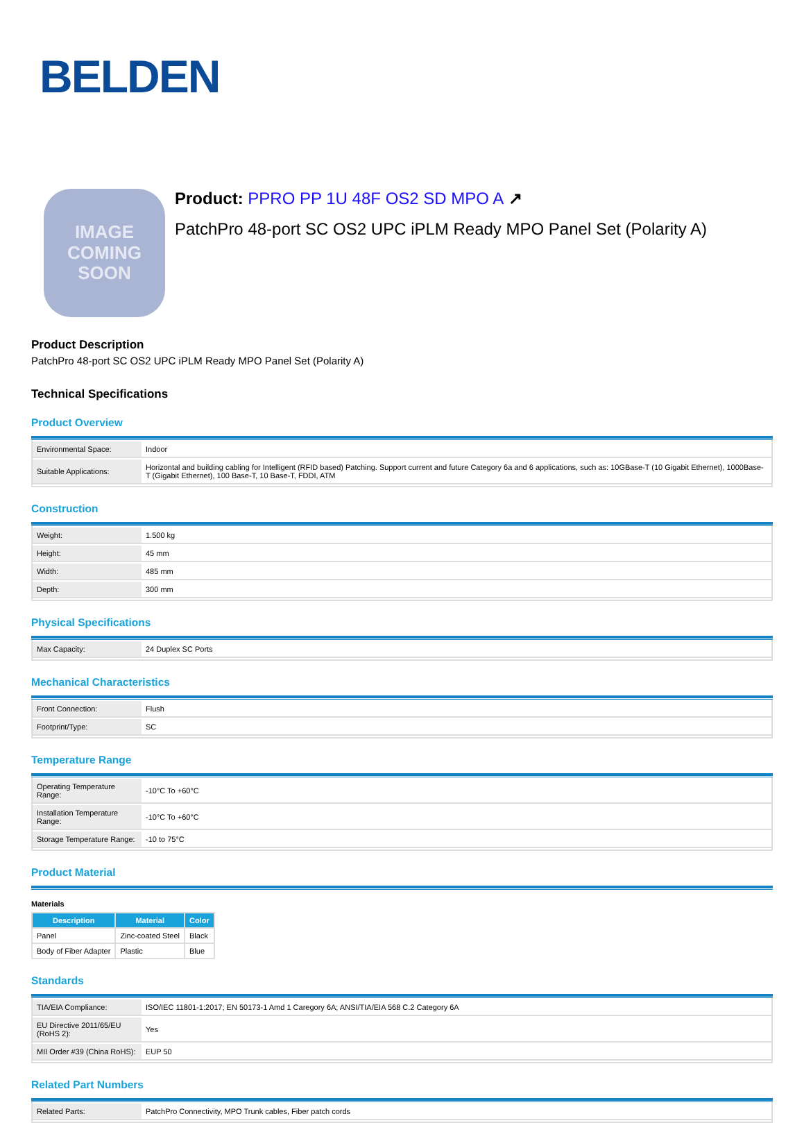BELDEN
IMAGE
COMING
SOON
Product: PPRO PP 1U 48F OS2 SD MPO A ↗
PatchPro 48-port SC OS2 UPC iPLM Ready MPO Panel Set (Polarity A)
Product Description
PatchPro 48-port SC OS2 UPC iPLM Ready MPO Panel Set (Polarity A)
Technical Specifications
Product Overview
| Environmental Space: | Indoor |
| Suitable Applications: | Horizontal and building cabling for Intelligent (RFID based) Patching. Support current and future Category 6a and 6 applications, such as: 10GBase-T (10 Gigabit Ethernet), 1000Base-T (Gigabit Ethernet), 100 Base-T, 10 Base-T, FDDI, ATM |
Construction
| Weight: | 1.500 kg |
| Height: | 45 mm |
| Width: | 485 mm |
| Depth: | 300 mm |
Physical Specifications
| Max Capacity: | 24 Duplex SC Ports |
Mechanical Characteristics
| Front Connection: | Flush |
| Footprint/Type: | SC |
Temperature Range
| Operating Temperature Range: | -10°C To +60°C |
| Installation Temperature Range: | -10°C To +60°C |
| Storage Temperature Range: | -10 to 75°C |
Product Material
Materials
| Description | Material | Color |
| --- | --- | --- |
| Panel | Zinc-coated Steel | Black |
| Body of Fiber Adapter | Plastic | Blue |
Standards
| TIA/EIA Compliance: | ISO/IEC 11801-1:2017; EN 50173-1 Amd 1 Caregory 6A; ANSI/TIA/EIA 568 C.2 Category 6A |
| EU Directive 2011/65/EU (RoHS 2): | Yes |
| MII Order #39 (China RoHS): | EUP 50 |
Related Part Numbers
| Related Parts: | PatchPro Connectivity, MPO Trunk cables, Fiber patch cords |